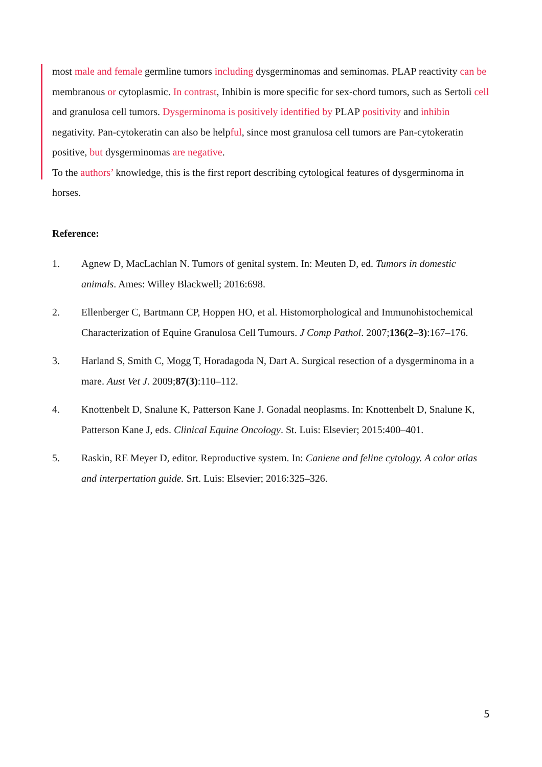most male and female germline tumors including dysgerminomas and seminomas. PLAP reactivity can be membranous or cytoplasmic. In contrast, Inhibin is more specific for sex-chord tumors, such as Sertoli cell and granulosa cell tumors. Dysgerminoma is positively identified by PLAP positivity and inhibin negativity. Pan-cytokeratin can also be helpful, since most granulosa cell tumors are Pan-cytokeratin positive, but dysgerminomas are negative.
To the authors’ knowledge, this is the first report describing cytological features of dysgerminoma in horses.
Reference:
1. Agnew D, MacLachlan N. Tumors of genital system. In: Meuten D, ed. Tumors in domestic animals. Ames: Willey Blackwell; 2016:698.
2. Ellenberger C, Bartmann CP, Hoppen HO, et al. Histomorphological and Immunohistochemical Characterization of Equine Granulosa Cell Tumours. J Comp Pathol. 2007;136(2–3):167–176.
3. Harland S, Smith C, Mogg T, Horadagoda N, Dart A. Surgical resection of a dysgerminoma in a mare. Aust Vet J. 2009;87(3):110–112.
4. Knottenbelt D, Snalune K, Patterson Kane J. Gonadal neoplasms. In: Knottenbelt D, Snalune K, Patterson Kane J, eds. Clinical Equine Oncology. St. Luis: Elsevier; 2015:400–401.
5. Raskin, RE Meyer D, editor. Reproductive system. In: Caniene and feline cytology. A color atlas and interpertation guide. Srt. Luis: Elsevier; 2016:325–326.
5